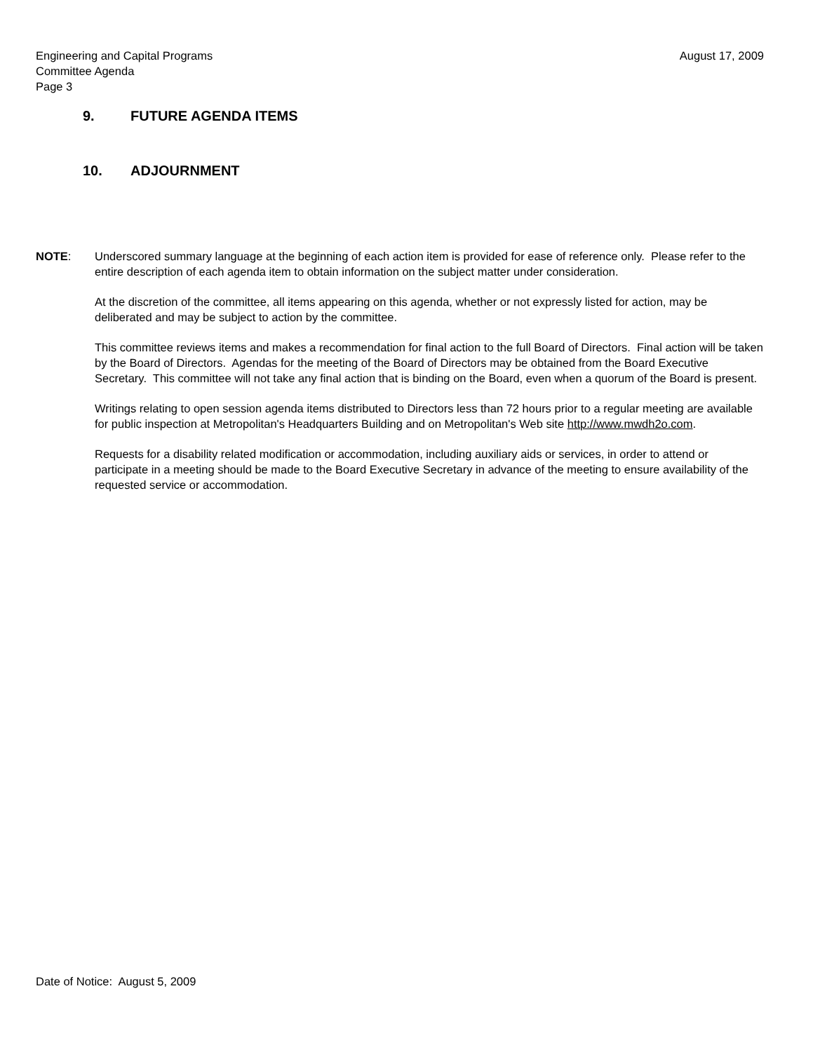Engineering and Capital Programs
Committee Agenda
Page 3
August 17, 2009
9. FUTURE AGENDA ITEMS
10. ADJOURNMENT
NOTE: Underscored summary language at the beginning of each action item is provided for ease of reference only. Please refer to the entire description of each agenda item to obtain information on the subject matter under consideration.
At the discretion of the committee, all items appearing on this agenda, whether or not expressly listed for action, may be deliberated and may be subject to action by the committee.
This committee reviews items and makes a recommendation for final action to the full Board of Directors. Final action will be taken by the Board of Directors. Agendas for the meeting of the Board of Directors may be obtained from the Board Executive Secretary. This committee will not take any final action that is binding on the Board, even when a quorum of the Board is present.
Writings relating to open session agenda items distributed to Directors less than 72 hours prior to a regular meeting are available for public inspection at Metropolitan's Headquarters Building and on Metropolitan's Web site http://www.mwdh2o.com.
Requests for a disability related modification or accommodation, including auxiliary aids or services, in order to attend or participate in a meeting should be made to the Board Executive Secretary in advance of the meeting to ensure availability of the requested service or accommodation.
Date of Notice: August 5, 2009